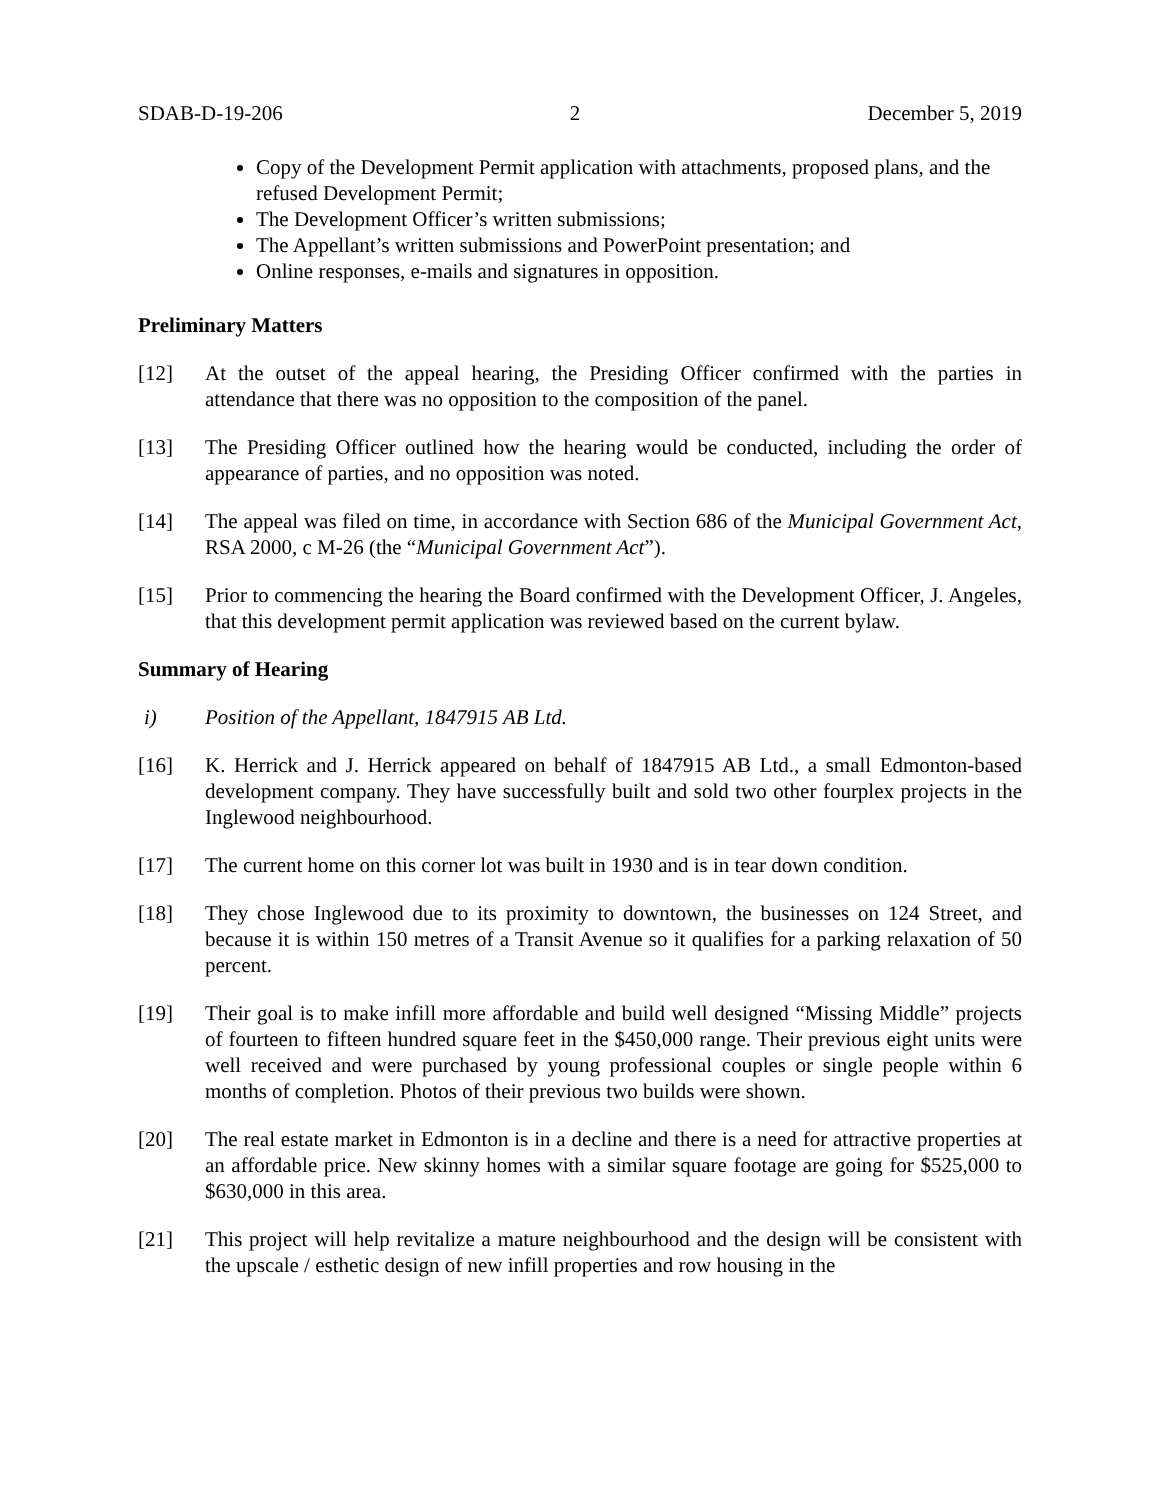SDAB-D-19-206 2 December 5, 2019
Copy of the Development Permit application with attachments, proposed plans, and the refused Development Permit;
The Development Officer’s written submissions;
The Appellant’s written submissions and PowerPoint presentation; and
Online responses, e-mails and signatures in opposition.
Preliminary Matters
[12] At the outset of the appeal hearing, the Presiding Officer confirmed with the parties in attendance that there was no opposition to the composition of the panel.
[13] The Presiding Officer outlined how the hearing would be conducted, including the order of appearance of parties, and no opposition was noted.
[14] The appeal was filed on time, in accordance with Section 686 of the Municipal Government Act, RSA 2000, c M-26 (the “Municipal Government Act”).
[15] Prior to commencing the hearing the Board confirmed with the Development Officer, J. Angeles, that this development permit application was reviewed based on the current bylaw.
Summary of Hearing
i) Position of the Appellant, 1847915 AB Ltd.
[16] K. Herrick and J. Herrick appeared on behalf of 1847915 AB Ltd., a small Edmonton-based development company. They have successfully built and sold two other fourplex projects in the Inglewood neighbourhood.
[17] The current home on this corner lot was built in 1930 and is in tear down condition.
[18] They chose Inglewood due to its proximity to downtown, the businesses on 124 Street, and because it is within 150 metres of a Transit Avenue so it qualifies for a parking relaxation of 50 percent.
[19] Their goal is to make infill more affordable and build well designed “Missing Middle” projects of fourteen to fifteen hundred square feet in the $450,000 range. Their previous eight units were well received and were purchased by young professional couples or single people within 6 months of completion. Photos of their previous two builds were shown.
[20] The real estate market in Edmonton is in a decline and there is a need for attractive properties at an affordable price. New skinny homes with a similar square footage are going for $525,000 to $630,000 in this area.
[21] This project will help revitalize a mature neighbourhood and the design will be consistent with the upscale / esthetic design of new infill properties and row housing in the